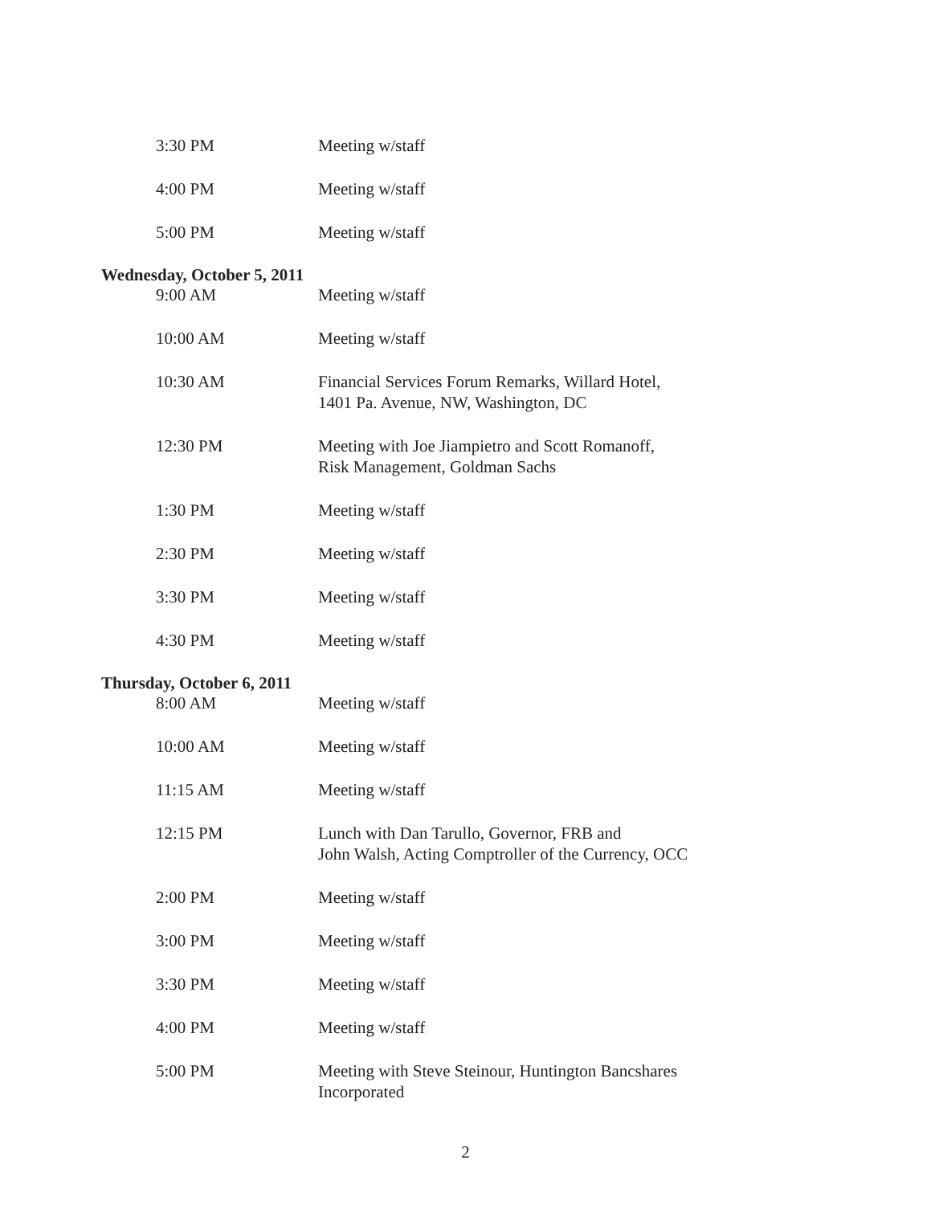3:30 PM Meeting w/staff
4:00 PM Meeting w/staff
5:00 PM Meeting w/staff
Wednesday, October 5, 2011
9:00 AM Meeting w/staff
10:00 AM Meeting w/staff
10:30 AM Financial Services Forum Remarks, Willard Hotel,
1401 Pa. Avenue, NW, Washington, DC
12:30 PM Meeting with Joe Jiampietro and Scott Romanoff,
Risk Management, Goldman Sachs
1:30 PM Meeting w/staff
2:30 PM Meeting w/staff
3:30 PM Meeting w/staff
4:30 PM Meeting w/staff
Thursday, October 6, 2011
8:00 AM Meeting w/staff
10:00 AM Meeting w/staff
11:15 AM Meeting w/staff
12:15 PM Lunch with Dan Tarullo, Governor, FRB and
John Walsh, Acting Comptroller of the Currency, OCC
2:00 PM Meeting w/staff
3:00 PM Meeting w/staff
3:30 PM Meeting w/staff
4:00 PM Meeting w/staff
5:00 PM Meeting with Steve Steinour, Huntington Bancshares
Incorporated
2